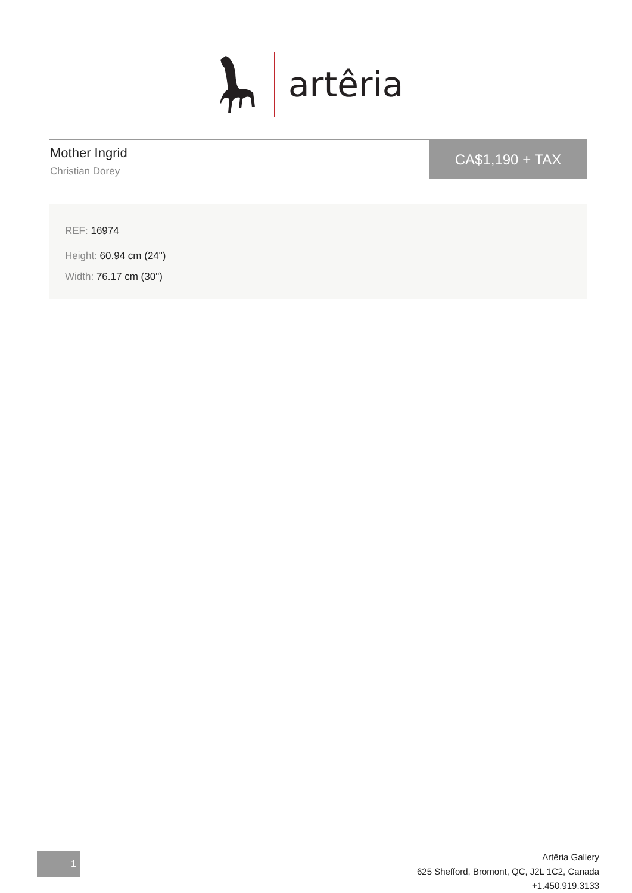artêria
Mother Ingrid
Christian Dorey
CA$1,190 + TAX
REF: 16974
Height: 60.94 cm (24")
Width: 76.17 cm (30")
1
Artêria Gallery
625 Shefford, Bromont, QC, J2L 1C2, Canada
+1.450.919.3133